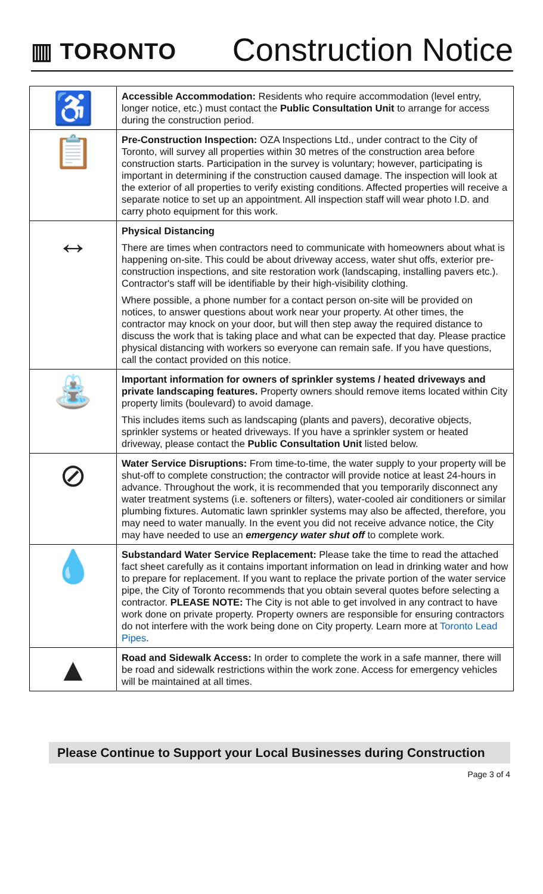▥ TORONTO
Construction Notice
| ♿ | Accessible Accommodation: Residents who require accommodation (level entry, longer notice, etc.) must contact the Public Consultation Unit to arrange for access during the construction period. |
| 📋 | Pre-Construction Inspection: OZA Inspections Ltd., under contract to the City of Toronto, will survey all properties within 30 metres of the construction area before construction starts. Participation in the survey is voluntary; however, participating is important in determining if the construction caused damage. The inspection will look at the exterior of all properties to verify existing conditions. Affected properties will receive a separate notice to set up an appointment. All inspection staff will wear photo I.D. and carry photo equipment for this work. |
| ↔ | Physical Distancing There are times when contractors need to communicate with homeowners about what is happening on-site. This could be about driveway access, water shut offs, exterior pre-construction inspections, and site restoration work (landscaping, installing pavers etc.). Contractor's staff will be identifiable by their high-visibility clothing. Where possible, a phone number for a contact person on-site will be provided on notices, to answer questions about work near your property. At other times, the contractor may knock on your door, but will then step away the required distance to discuss the work that is taking place and what can be expected that day. Please practice physical distancing with workers so everyone can remain safe. If you have questions, call the contact provided on this notice. |
| ⛲ | Important information for owners of sprinkler systems / heated driveways and private landscaping features. Property owners should remove items located within City property limits (boulevard) to avoid damage. This includes items such as landscaping (plants and pavers), decorative objects, sprinkler systems or heated driveways. If you have a sprinkler system or heated driveway, please contact the Public Consultation Unit listed below. |
| ⊘ | Water Service Disruptions: From time-to-time, the water supply to your property will be shut-off to complete construction; the contractor will provide notice at least 24-hours in advance. Throughout the work, it is recommended that you temporarily disconnect any water treatment systems (i.e. softeners or filters), water-cooled air conditioners or similar plumbing fixtures. Automatic lawn sprinkler systems may also be affected, therefore, you may need to water manually. In the event you did not receive advance notice, the City may have needed to use an emergency water shut off to complete work. |
| 💧 | Substandard Water Service Replacement: Please take the time to read the attached fact sheet carefully as it contains important information on lead in drinking water and how to prepare for replacement. If you want to replace the private portion of the water service pipe, the City of Toronto recommends that you obtain several quotes before selecting a contractor. PLEASE NOTE: The City is not able to get involved in any contract to have work done on private property. Property owners are responsible for ensuring contractors do not interfere with the work being done on City property. Learn more at Toronto Lead Pipes . |
| ▲ | Road and Sidewalk Access: In order to complete the work in a safe manner, there will be road and sidewalk restrictions within the work zone. Access for emergency vehicles will be maintained at all times. |
Please Continue to Support your Local Businesses during Construction
Page 3 of 4